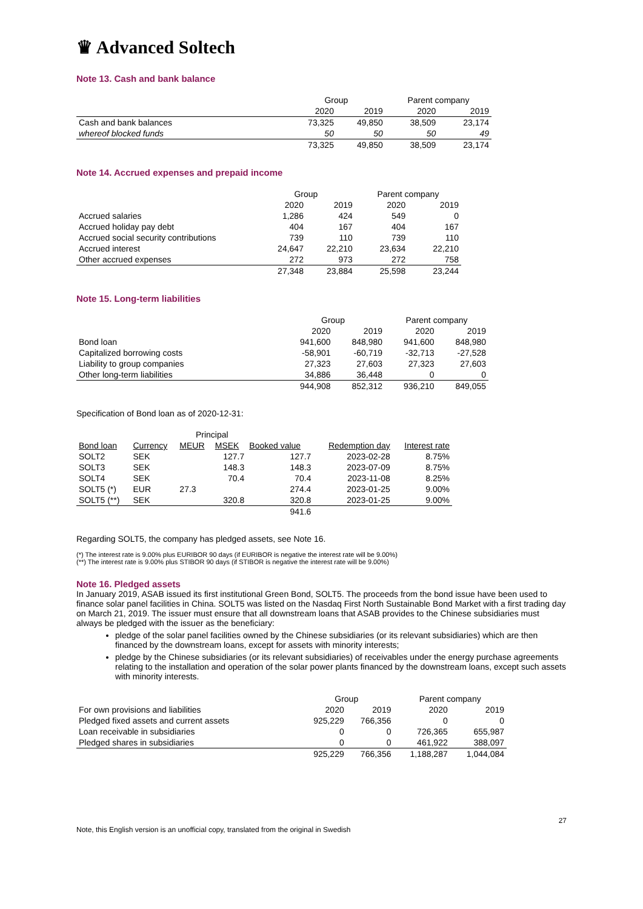♛ Advanced Soltech
Note 13. Cash and bank balance
| | Group | | Parent company | |
| | 2020 | 2019 | 2020 | 2019 |
| Cash and bank balances | 73,325 | 49,850 | 38,509 | 23,174 |
| whereof blocked funds | 50 | 50 | 50 | 49 |
| | 73,325 | 49,850 | 38,509 | 23,174 |
Note 14. Accrued expenses and prepaid income
| | Group | | Parent company | |
| | 2020 | 2019 | 2020 | 2019 |
| Accrued salaries | 1,286 | 424 | 549 | 0 |
| Accrued holiday pay debt | 404 | 167 | 404 | 167 |
| Accrued social security contributions | 739 | 110 | 739 | 110 |
| Accrued interest | 24,647 | 22,210 | 23,634 | 22,210 |
| Other accrued expenses | 272 | 973 | 272 | 758 |
| | 27,348 | 23,884 | 25,598 | 23,244 |
Note 15. Long-term liabilities
| | Group | | Parent company | |
| | 2020 | 2019 | 2020 | 2019 |
| Bond loan | 941,600 | 848,980 | 941,600 | 848,980 |
| Capitalized borrowing costs | -58,901 | -60,719 | -32,713 | -27,528 |
| Liability to group companies | 27,323 | 27,603 | 27,323 | 27,603 |
| Other long-term liabilities | 34,886 | 36,448 | 0 | 0 |
| | 944,908 | 852,312 | 936,210 | 849,055 |
Specification of Bond loan as of 2020-12-31:
| | | Principal | | | | |
| Bond loan | Currency | MEUR | MSEK | Booked value | Redemption day | Interest rate |
| SOLT2 | SEK | | 127.7 | 127.7 | 2023-02-28 | 8.75% |
| SOLT3 | SEK | | 148.3 | 148.3 | 2023-07-09 | 8.75% |
| SOLT4 | SEK | | 70.4 | 70.4 | 2023-11-08 | 8.25% |
| SOLT5 (*) | EUR | 27.3 | | 274.4 | 2023-01-25 | 9.00% |
| SOLT5 (**) | SEK | | 320.8 | 320.8 | 2023-01-25 | 9.00% |
| | | | | 941.6 | | |
Regarding SOLT5, the company has pledged assets, see Note 16.
(*) The interest rate is 9.00% plus EURIBOR 90 days (if EURIBOR is negative the interest rate will be 9.00%)
(**) The interest rate is 9.00% plus STIBOR 90 days (if STIBOR is negative the interest rate will be 9.00%)
Note 16. Pledged assets
In January 2019, ASAB issued its first institutional Green Bond, SOLT5. The proceeds from the bond issue have been used to finance solar panel facilities in China. SOLT5 was listed on the Nasdaq First North Sustainable Bond Market with a first trading day on March 21, 2019. The issuer must ensure that all downstream loans that ASAB provides to the Chinese subsidiaries must always be pledged with the issuer as the beneficiary:
pledge of the solar panel facilities owned by the Chinese subsidiaries (or its relevant subsidiaries) which are then financed by the downstream loans, except for assets with minority interests;
pledge by the Chinese subsidiaries (or its relevant subsidiaries) of receivables under the energy purchase agreements relating to the installation and operation of the solar power plants financed by the downstream loans, except such assets with minority interests.
| | Group | | Parent company | |
| For own provisions and liabilities | 2020 | 2019 | 2020 | 2019 |
| Pledged fixed assets and current assets | 925,229 | 766,356 | 0 | 0 |
| Loan receivable in subsidiaries | 0 | 0 | 726,365 | 655,987 |
| Pledged shares in subsidiaries | 0 | 0 | 461,922 | 388,097 |
| | 925,229 | 766,356 | 1,188,287 | 1,044,084 |
27
Note, this English version is an unofficial copy, translated from the original in Swedish